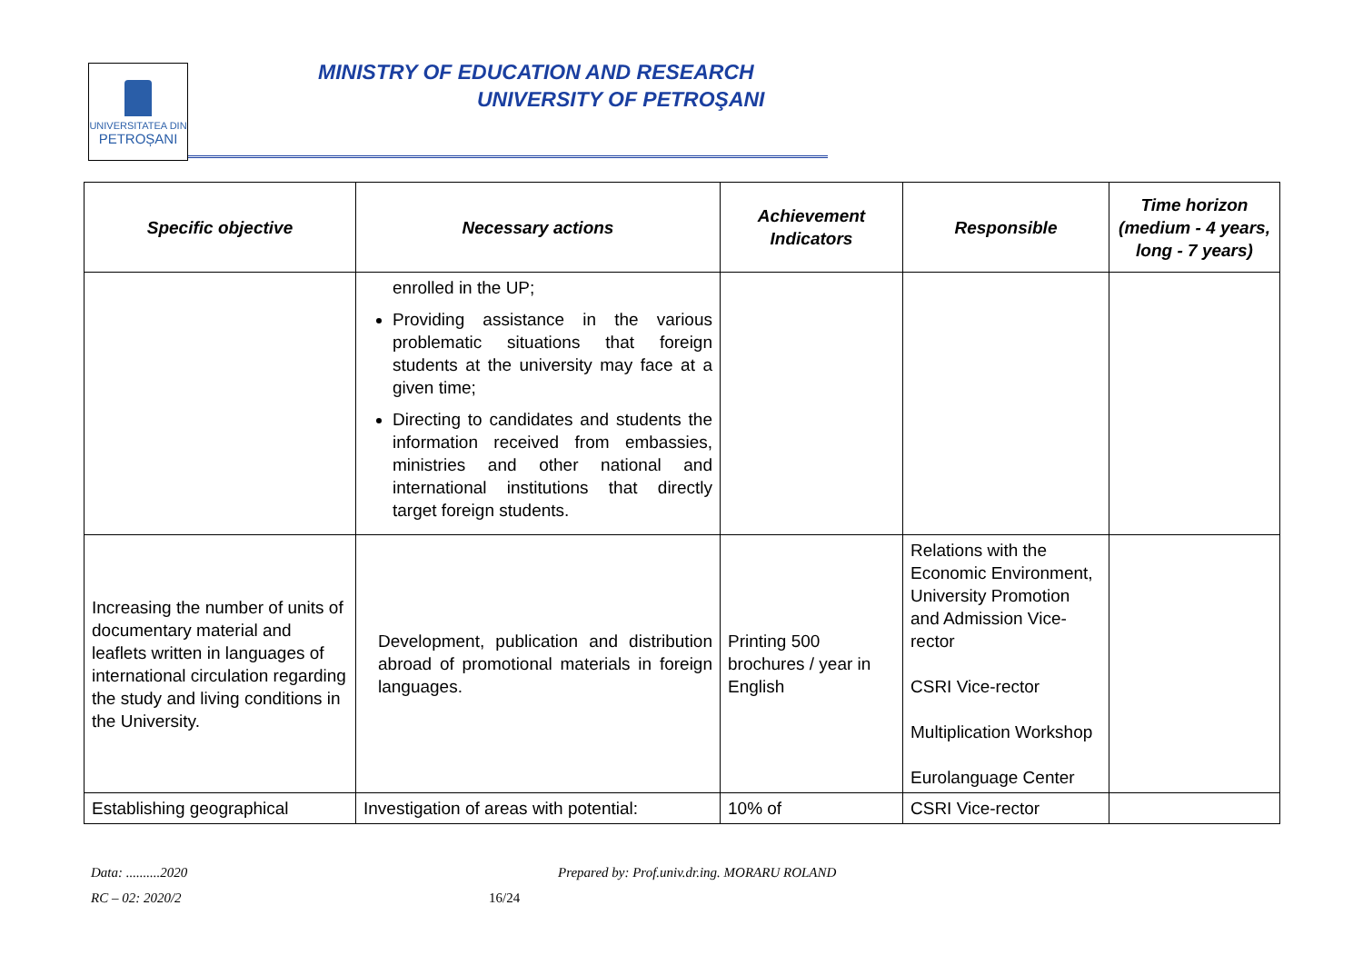UNIVERSITATEA DIN
PETROȘANI
MINISTRY OF EDUCATION AND RESEARCH
UNIVERSITY OF PETROŞANI
| Specific objective | Necessary actions | Achievement Indicators | Responsible | Time horizon (medium - 4 years, long - 7 years) |
| --- | --- | --- | --- | --- |
| | enrolled in the UP; Providing assistance in the various problematic situations that foreign students at the university may face at a given time; Directing to candidates and students the information received from embassies, ministries and other national and international institutions that directly target foreign students. | | | |
| Increasing the number of units of documentary material and leaflets written in languages of international circulation regarding the study and living conditions in the University. | Development, publication and distribution abroad of promotional materials in foreign languages. | Printing 500 brochures / year in English | Relations with the Economic Environment, University Promotion and Admission Vice-rector CSRI Vice-rector Multiplication Workshop Eurolanguage Center | |
| Establishing geographical | Investigation of areas with potential: | 10% of | CSRI Vice-rector | |
Data: ..........2020
Prepared by: Prof.univ.dr.ing. MORARU ROLAND
RC – 02: 2020/2 16/24